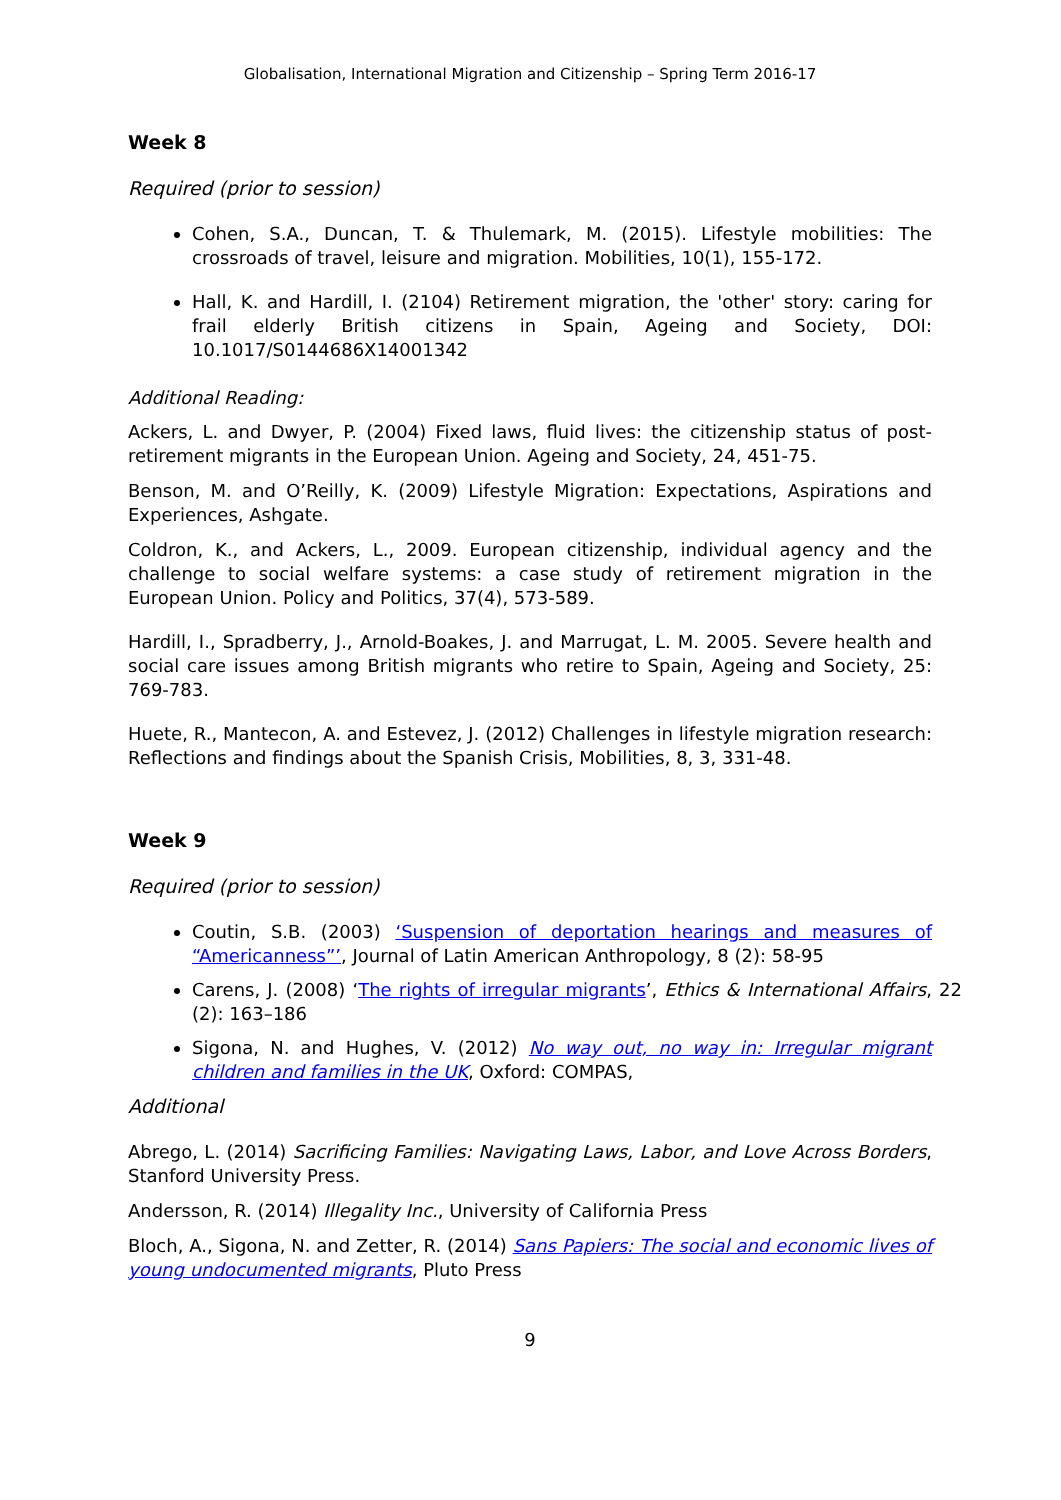Globalisation, International Migration and Citizenship – Spring Term 2016-17
Week 8
Required (prior to session)
Cohen, S.A., Duncan, T. & Thulemark, M. (2015). Lifestyle mobilities: The crossroads of travel, leisure and migration. Mobilities, 10(1), 155-172.
Hall, K. and Hardill, I. (2104) Retirement migration, the 'other' story: caring for frail elderly British citizens in Spain, Ageing and Society, DOI: 10.1017/S0144686X14001342
Additional Reading:
Ackers, L. and Dwyer, P. (2004) Fixed laws, fluid lives: the citizenship status of post-retirement migrants in the European Union. Ageing and Society, 24, 451-75.
Benson, M. and O’Reilly, K. (2009) Lifestyle Migration: Expectations, Aspirations and Experiences, Ashgate.
Coldron, K., and Ackers, L., 2009. European citizenship, individual agency and the challenge to social welfare systems: a case study of retirement migration in the European Union. Policy and Politics, 37(4), 573-589.
Hardill, I., Spradberry, J., Arnold-Boakes, J. and Marrugat, L. M. 2005. Severe health and social care issues among British migrants who retire to Spain, Ageing and Society, 25: 769-783.
Huete, R., Mantecon, A. and Estevez, J. (2012) Challenges in lifestyle migration research: Reflections and findings about the Spanish Crisis, Mobilities, 8, 3, 331-48.
Week 9
Required (prior to session)
Coutin, S.B. (2003) ‘Suspension of deportation hearings and measures of “Americanness”’, Journal of Latin American Anthropology, 8 (2): 58-95
Carens, J. (2008) ‘The rights of irregular migrants’, Ethics & International Affairs, 22 (2): 163–186
Sigona, N. and Hughes, V. (2012) No way out, no way in: Irregular migrant children and families in the UK, Oxford: COMPAS,
Additional
Abrego, L. (2014) Sacrificing Families: Navigating Laws, Labor, and Love Across Borders, Stanford University Press.
Andersson, R. (2014) Illegality Inc., University of California Press
Bloch, A., Sigona, N. and Zetter, R. (2014) Sans Papiers: The social and economic lives of young undocumented migrants, Pluto Press
9